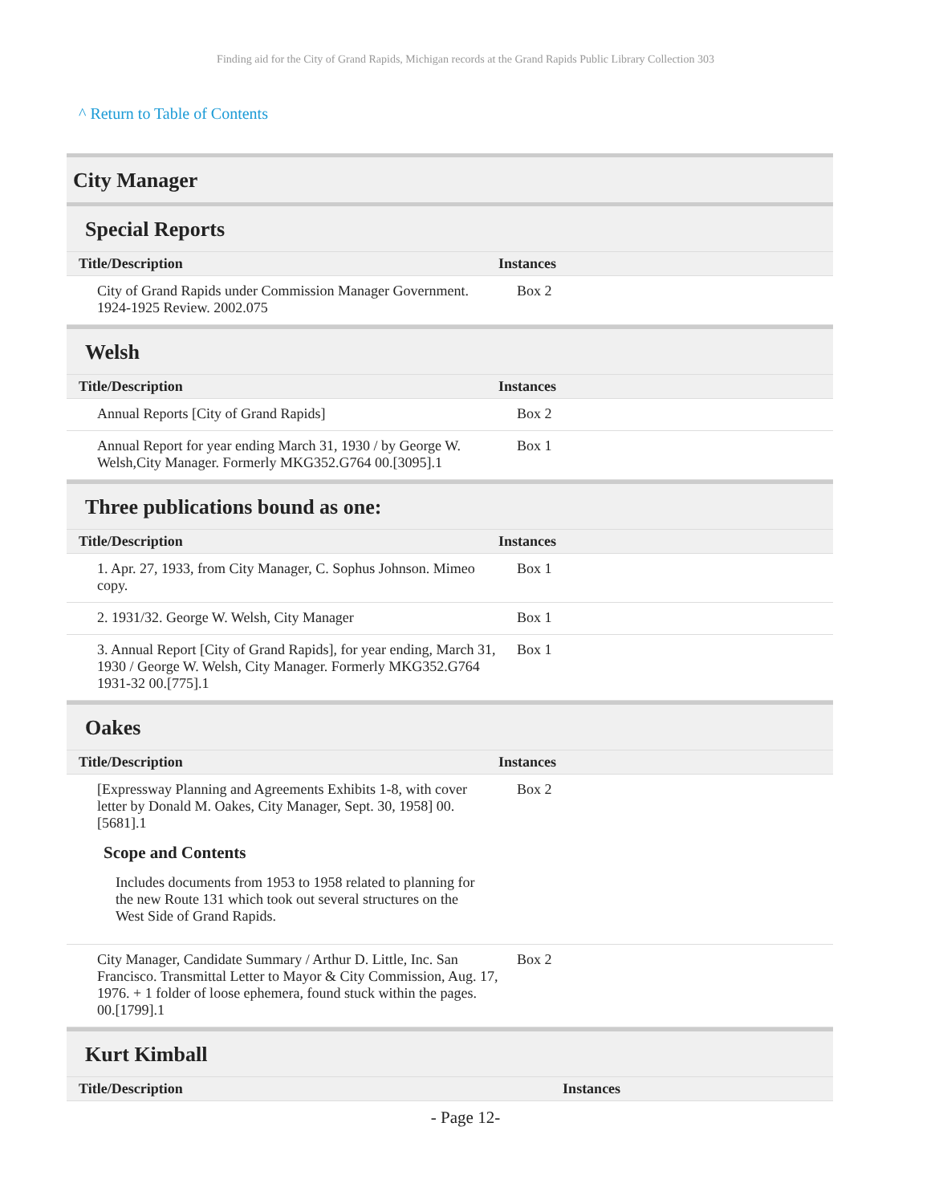Finding aid for the City of Grand Rapids, Michigan records at the Grand Rapids Public Library Collection 303
^ Return to Table of Contents
City Manager
Special Reports
| Title/Description | Instances |
| --- | --- |
| City of Grand Rapids under Commission Manager Government. 1924-1925 Review. 2002.075 | Box 2 |
Welsh
| Title/Description | Instances |
| --- | --- |
| Annual Reports [City of Grand Rapids] | Box 2 |
| Annual Report for year ending March 31, 1930 / by George W. Welsh,City Manager. Formerly MKG352.G764 00.[3095].1 | Box 1 |
Three publications bound as one:
| Title/Description | Instances |
| --- | --- |
| 1. Apr. 27, 1933, from City Manager, C. Sophus Johnson. Mimeo copy. | Box 1 |
| 2. 1931/32. George W. Welsh, City Manager | Box 1 |
| 3. Annual Report [City of Grand Rapids], for year ending, March 31, 1930 / George W. Welsh, City Manager. Formerly MKG352.G764 1931-32 00.[775].1 | Box 1 |
Oakes
| Title/Description | Instances |
| --- | --- |
| [Expressway Planning and Agreements Exhibits 1-8, with cover letter by Donald M. Oakes, City Manager, Sept. 30, 1958] 00.[5681].1 Scope and Contents Includes documents from 1953 to 1958 related to planning for the new Route 131 which took out several structures on the West Side of Grand Rapids. | Box 2 |
| City Manager, Candidate Summary / Arthur D. Little, Inc. San Francisco. Transmittal Letter to Mayor & City Commission, Aug. 17, 1976. + 1 folder of loose ephemera, found stuck within the pages. 00.[1799].1 | Box 2 |
Kurt Kimball
| Title/Description | Instances |
| --- | --- |
- Page 12-